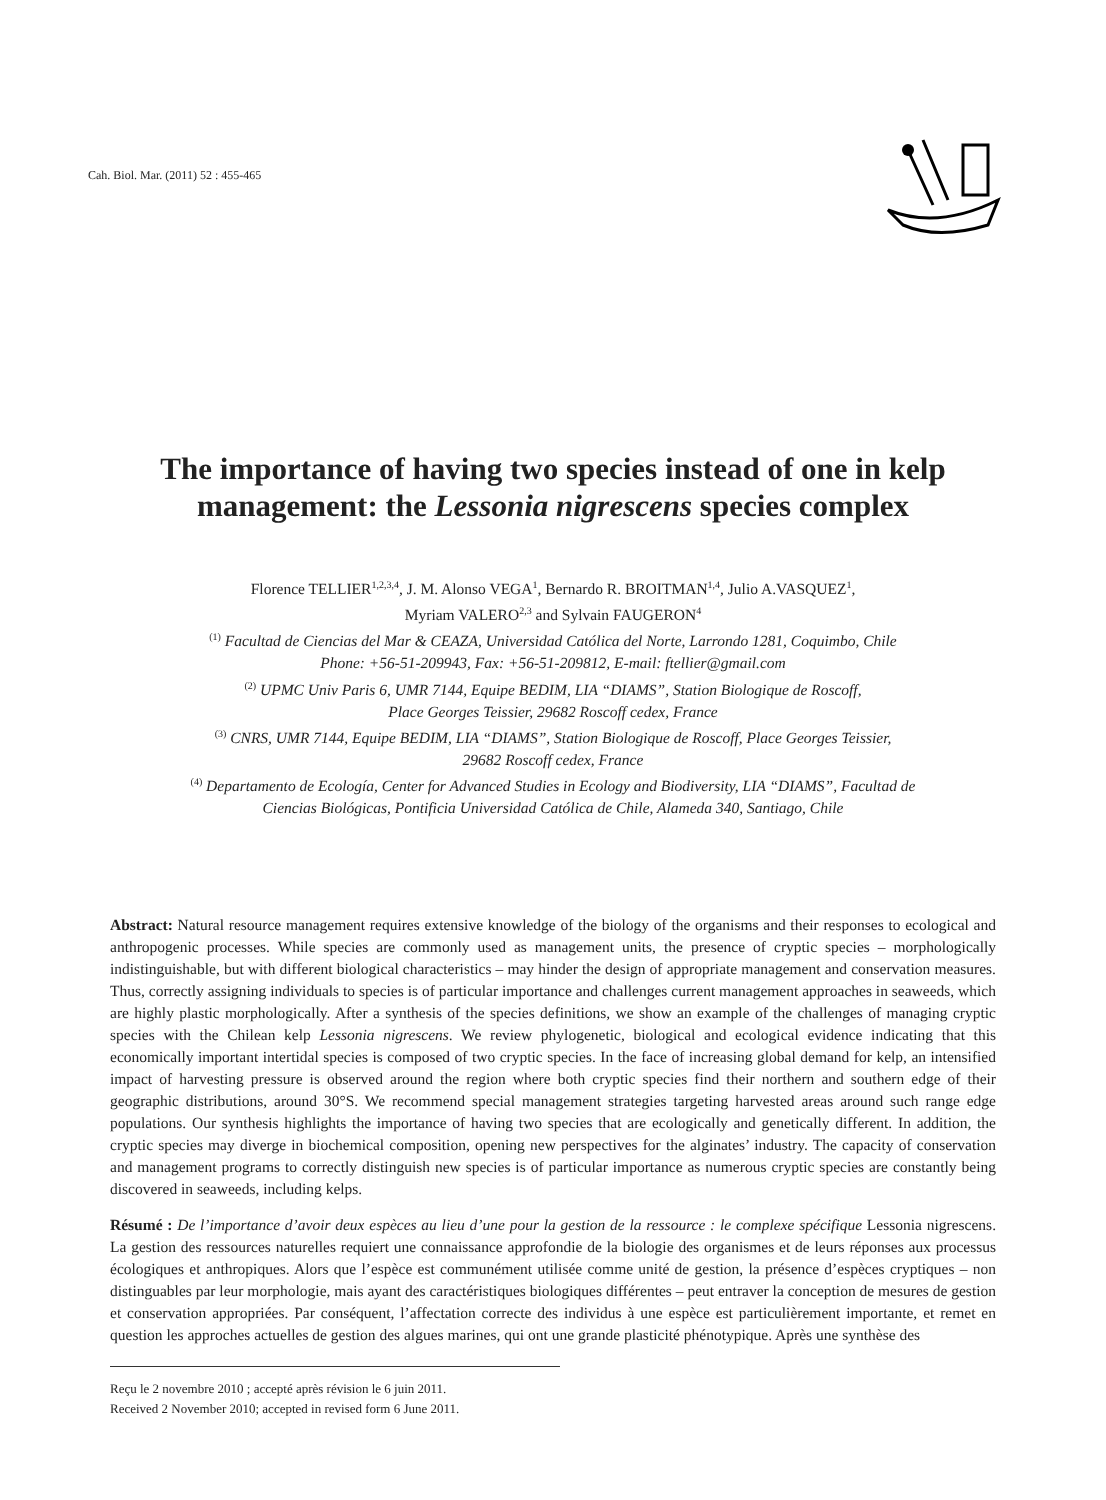Cah. Biol. Mar. (2011) 52 : 455-465
The importance of having two species instead of one in kelp management: the Lessonia nigrescens species complex
Florence TELLIER<sup>1,2,3,4</sup>, J. M. Alonso VEGA<sup>1</sup>, Bernardo R. BROITMAN<sup>1,4</sup>, Julio A.VASQUEZ<sup>1</sup>,
Myriam VALERO<sup>2,3</sup> and Sylvain FAUGERON<sup>4</sup>
<sup>(1)</sup> Facultad de Ciencias del Mar & CEAZA, Universidad Católica del Norte, Larrondo 1281, Coquimbo, Chile
Phone: +56-51-209943, Fax: +56-51-209812, E-mail: ftellier@gmail.com
<sup>(2)</sup> UPMC Univ Paris 6, UMR 7144, Equipe BEDIM, LIA “DIAMS”, Station Biologique de Roscoff,
Place Georges Teissier, 29682 Roscoff cedex, France
<sup>(3)</sup> CNRS, UMR 7144, Equipe BEDIM, LIA “DIAMS”, Station Biologique de Roscoff, Place Georges Teissier,
29682 Roscoff cedex, France
<sup>(4)</sup> Departamento de Ecología, Center for Advanced Studies in Ecology and Biodiversity, LIA “DIAMS”, Facultad de
Ciencias Biológicas, Pontificia Universidad Católica de Chile, Alameda 340, Santiago, Chile
Abstract: Natural resource management requires extensive knowledge of the biology of the organisms and their responses to ecological and anthropogenic processes. While species are commonly used as management units, the presence of cryptic species – morphologically indistinguishable, but with different biological characteristics – may hinder the design of appropriate management and conservation measures. Thus, correctly assigning individuals to species is of particular importance and challenges current management approaches in seaweeds, which are highly plastic morphologically. After a synthesis of the species definitions, we show an example of the challenges of managing cryptic species with the Chilean kelp Lessonia nigrescens. We review phylogenetic, biological and ecological evidence indicating that this economically important intertidal species is composed of two cryptic species. In the face of increasing global demand for kelp, an intensified impact of harvesting pressure is observed around the region where both cryptic species find their northern and southern edge of their geographic distributions, around 30°S. We recommend special management strategies targeting harvested areas around such range edge populations. Our synthesis highlights the importance of having two species that are ecologically and genetically different. In addition, the cryptic species may diverge in biochemical composition, opening new perspectives for the alginates’ industry. The capacity of conservation and management programs to correctly distinguish new species is of particular importance as numerous cryptic species are constantly being discovered in seaweeds, including kelps.
Résumé : De l’importance d’avoir deux espèces au lieu d’une pour la gestion de la ressource : le complexe spécifique Lessonia nigrescens. La gestion des ressources naturelles requiert une connaissance approfondie de la biologie des organismes et de leurs réponses aux processus écologiques et anthropiques. Alors que l’espèce est communément utilisée comme unité de gestion, la présence d’espèces cryptiques – non distinguables par leur morphologie, mais ayant des caractéristiques biologiques différentes – peut entraver la conception de mesures de gestion et conservation appropriées. Par conséquent, l’affectation correcte des individus à une espèce est particulièrement importante, et remet en question les approches actuelles de gestion des algues marines, qui ont une grande plasticité phénotypique. Après une synthèse des
Reçu le 2 novembre 2010 ; accepté après révision le 6 juin 2011.
Received 2 November 2010; accepted in revised form 6 June 2011.